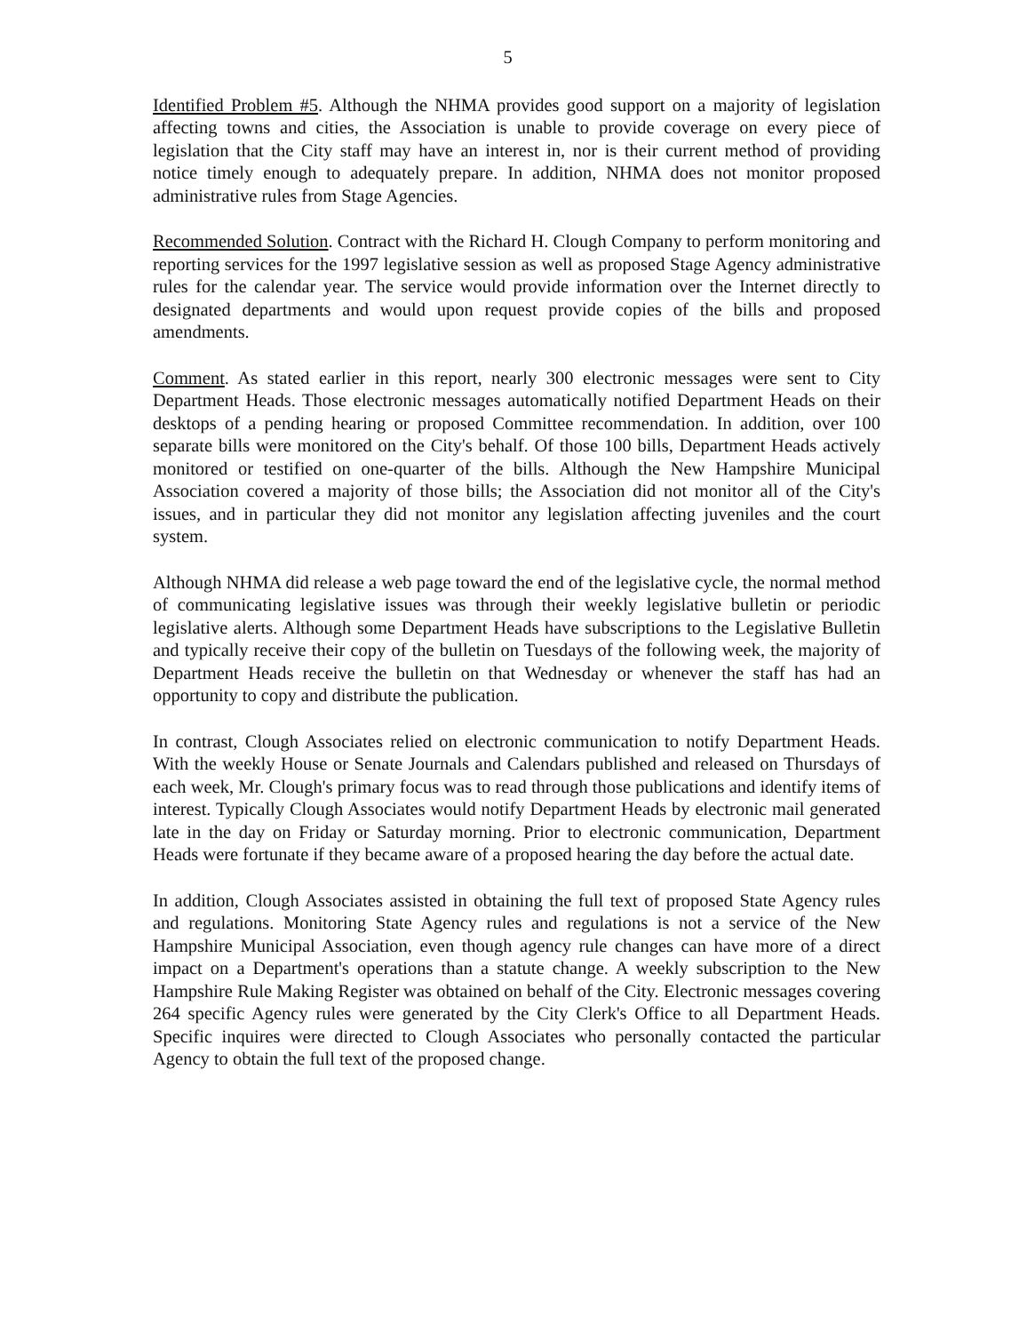5
Identified Problem #5. Although the NHMA provides good support on a majority of legislation affecting towns and cities, the Association is unable to provide coverage on every piece of legislation that the City staff may have an interest in, nor is their current method of providing notice timely enough to adequately prepare. In addition, NHMA does not monitor proposed administrative rules from Stage Agencies.
Recommended Solution. Contract with the Richard H. Clough Company to perform monitoring and reporting services for the 1997 legislative session as well as proposed Stage Agency administrative rules for the calendar year. The service would provide information over the Internet directly to designated departments and would upon request provide copies of the bills and proposed amendments.
Comment. As stated earlier in this report, nearly 300 electronic messages were sent to City Department Heads. Those electronic messages automatically notified Department Heads on their desktops of a pending hearing or proposed Committee recommendation. In addition, over 100 separate bills were monitored on the City's behalf. Of those 100 bills, Department Heads actively monitored or testified on one-quarter of the bills. Although the New Hampshire Municipal Association covered a majority of those bills; the Association did not monitor all of the City's issues, and in particular they did not monitor any legislation affecting juveniles and the court system.
Although NHMA did release a web page toward the end of the legislative cycle, the normal method of communicating legislative issues was through their weekly legislative bulletin or periodic legislative alerts. Although some Department Heads have subscriptions to the Legislative Bulletin and typically receive their copy of the bulletin on Tuesdays of the following week, the majority of Department Heads receive the bulletin on that Wednesday or whenever the staff has had an opportunity to copy and distribute the publication.
In contrast, Clough Associates relied on electronic communication to notify Department Heads. With the weekly House or Senate Journals and Calendars published and released on Thursdays of each week, Mr. Clough's primary focus was to read through those publications and identify items of interest. Typically Clough Associates would notify Department Heads by electronic mail generated late in the day on Friday or Saturday morning. Prior to electronic communication, Department Heads were fortunate if they became aware of a proposed hearing the day before the actual date.
In addition, Clough Associates assisted in obtaining the full text of proposed State Agency rules and regulations. Monitoring State Agency rules and regulations is not a service of the New Hampshire Municipal Association, even though agency rule changes can have more of a direct impact on a Department's operations than a statute change. A weekly subscription to the New Hampshire Rule Making Register was obtained on behalf of the City. Electronic messages covering 264 specific Agency rules were generated by the City Clerk's Office to all Department Heads. Specific inquires were directed to Clough Associates who personally contacted the particular Agency to obtain the full text of the proposed change.